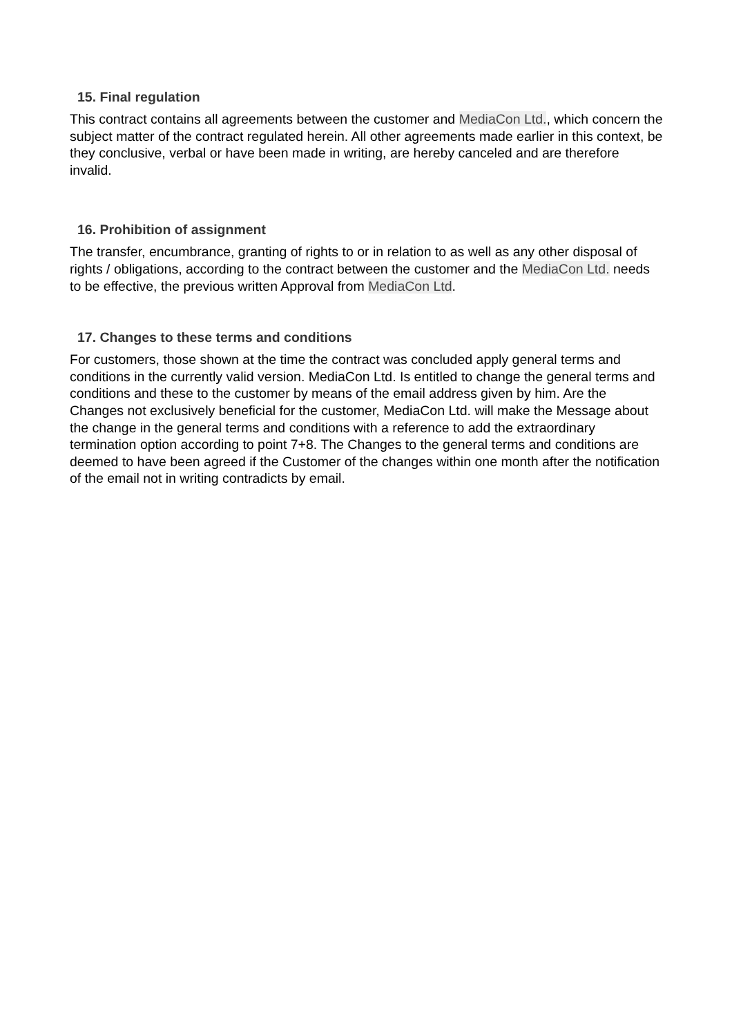15. Final regulation
This contract contains all agreements between the customer and MediaCon Ltd., which concern the subject matter of the contract regulated herein. All other agreements made earlier in this context, be they conclusive, verbal or have been made in writing, are hereby canceled and are therefore invalid.
16. Prohibition of assignment
The transfer, encumbrance, granting of rights to or in relation to as well as any other disposal of rights / obligations, according to the contract between the customer and the MediaCon Ltd. needs to be effective, the previous written Approval from MediaCon Ltd.
17. Changes to these terms and conditions
For customers, those shown at the time the contract was concluded apply general terms and conditions in the currently valid version. MediaCon Ltd. Is entitled to change the general terms and conditions and these to the customer by means of the email address given by him. Are the Changes not exclusively beneficial for the customer, MediaCon Ltd. will make the Message about the change in the general terms and conditions with a reference to add the extraordinary termination option according to point 7+8. The Changes to the general terms and conditions are deemed to have been agreed if the Customer of the changes within one month after the notification of the email not in writing contradicts by email.